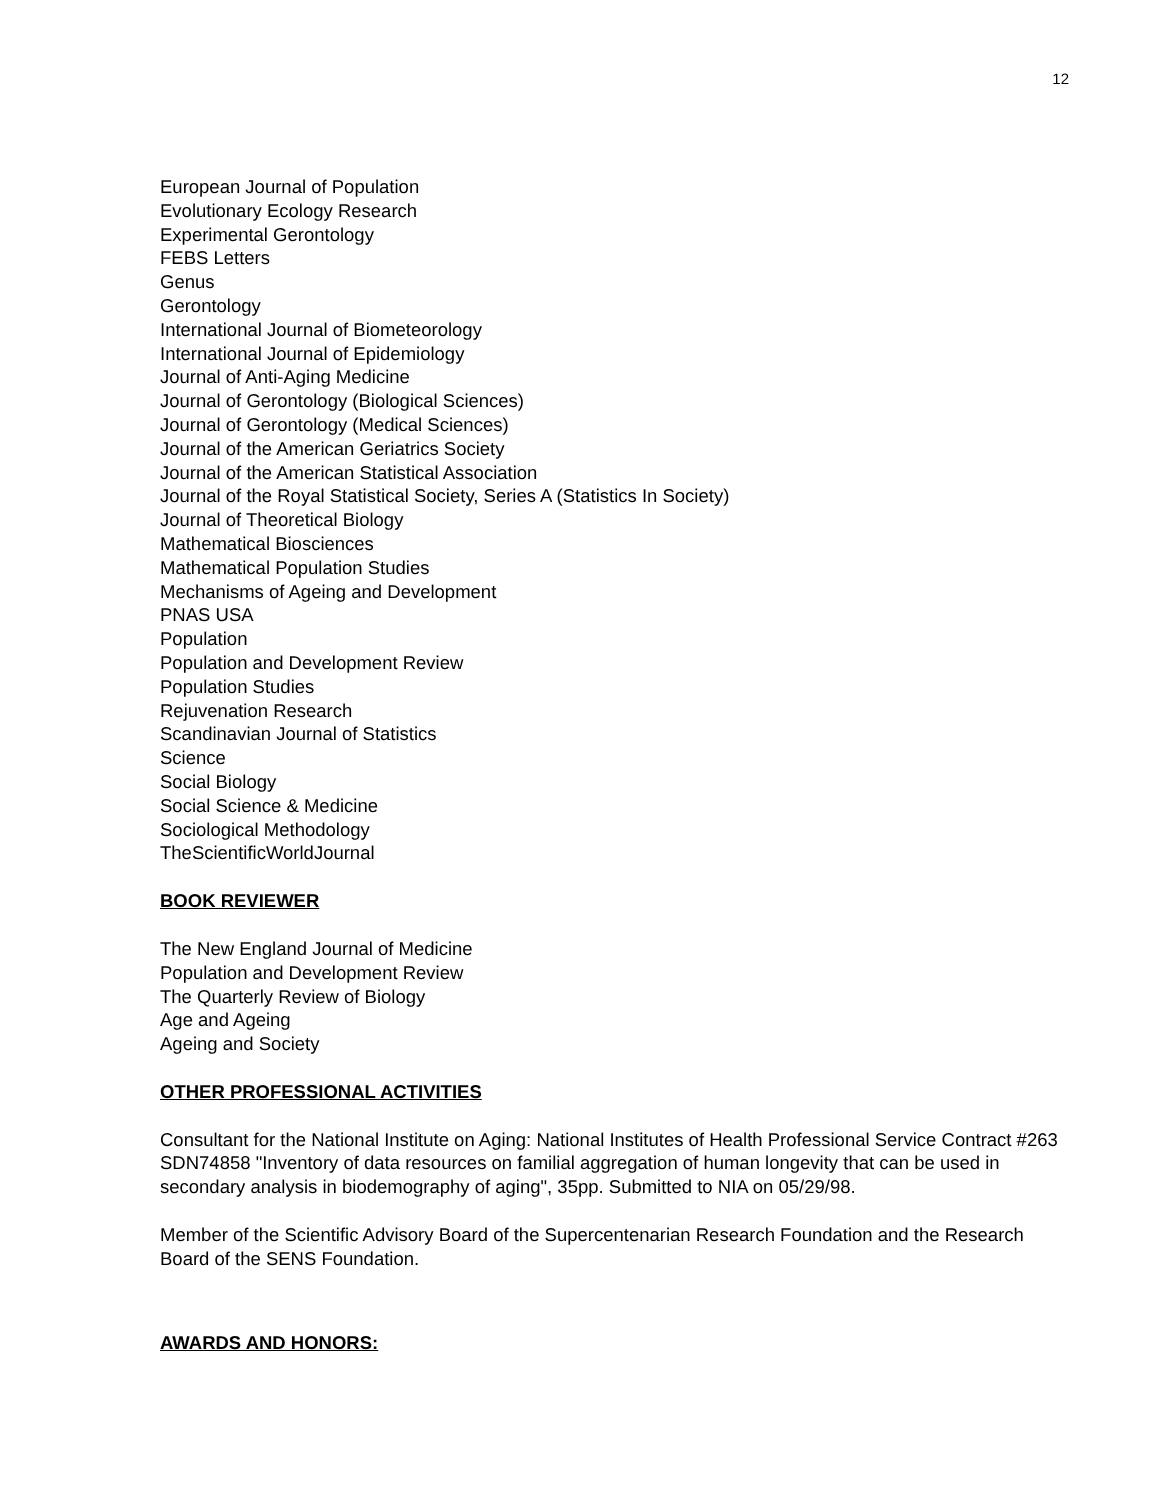12
European Journal of Population
Evolutionary Ecology Research
Experimental Gerontology
FEBS Letters
Genus
Gerontology
International Journal of Biometeorology
International Journal of Epidemiology
Journal of Anti-Aging Medicine
Journal of Gerontology (Biological Sciences)
Journal of Gerontology (Medical Sciences)
Journal of the American Geriatrics Society
Journal of the American Statistical Association
Journal of the Royal Statistical Society, Series A (Statistics In Society)
Journal of Theoretical Biology
Mathematical Biosciences
Mathematical Population Studies
Mechanisms of Ageing and Development
PNAS USA
Population
Population and Development Review
Population Studies
Rejuvenation Research
Scandinavian Journal of Statistics
Science
Social Biology
Social Science & Medicine
Sociological Methodology
TheScientificWorldJournal
BOOK REVIEWER
The New England Journal of Medicine
Population and Development Review
The Quarterly Review of Biology
Age and Ageing
Ageing and Society
OTHER PROFESSIONAL ACTIVITIES
Consultant for the National Institute on Aging: National Institutes of Health Professional Service Contract #263 SDN74858 "Inventory of data resources on familial aggregation of human longevity that can be used in secondary analysis in biodemography of aging", 35pp. Submitted to NIA on 05/29/98.
Member of the Scientific Advisory Board of the Supercentenarian Research Foundation and the Research Board of the SENS Foundation.
AWARDS AND HONORS: